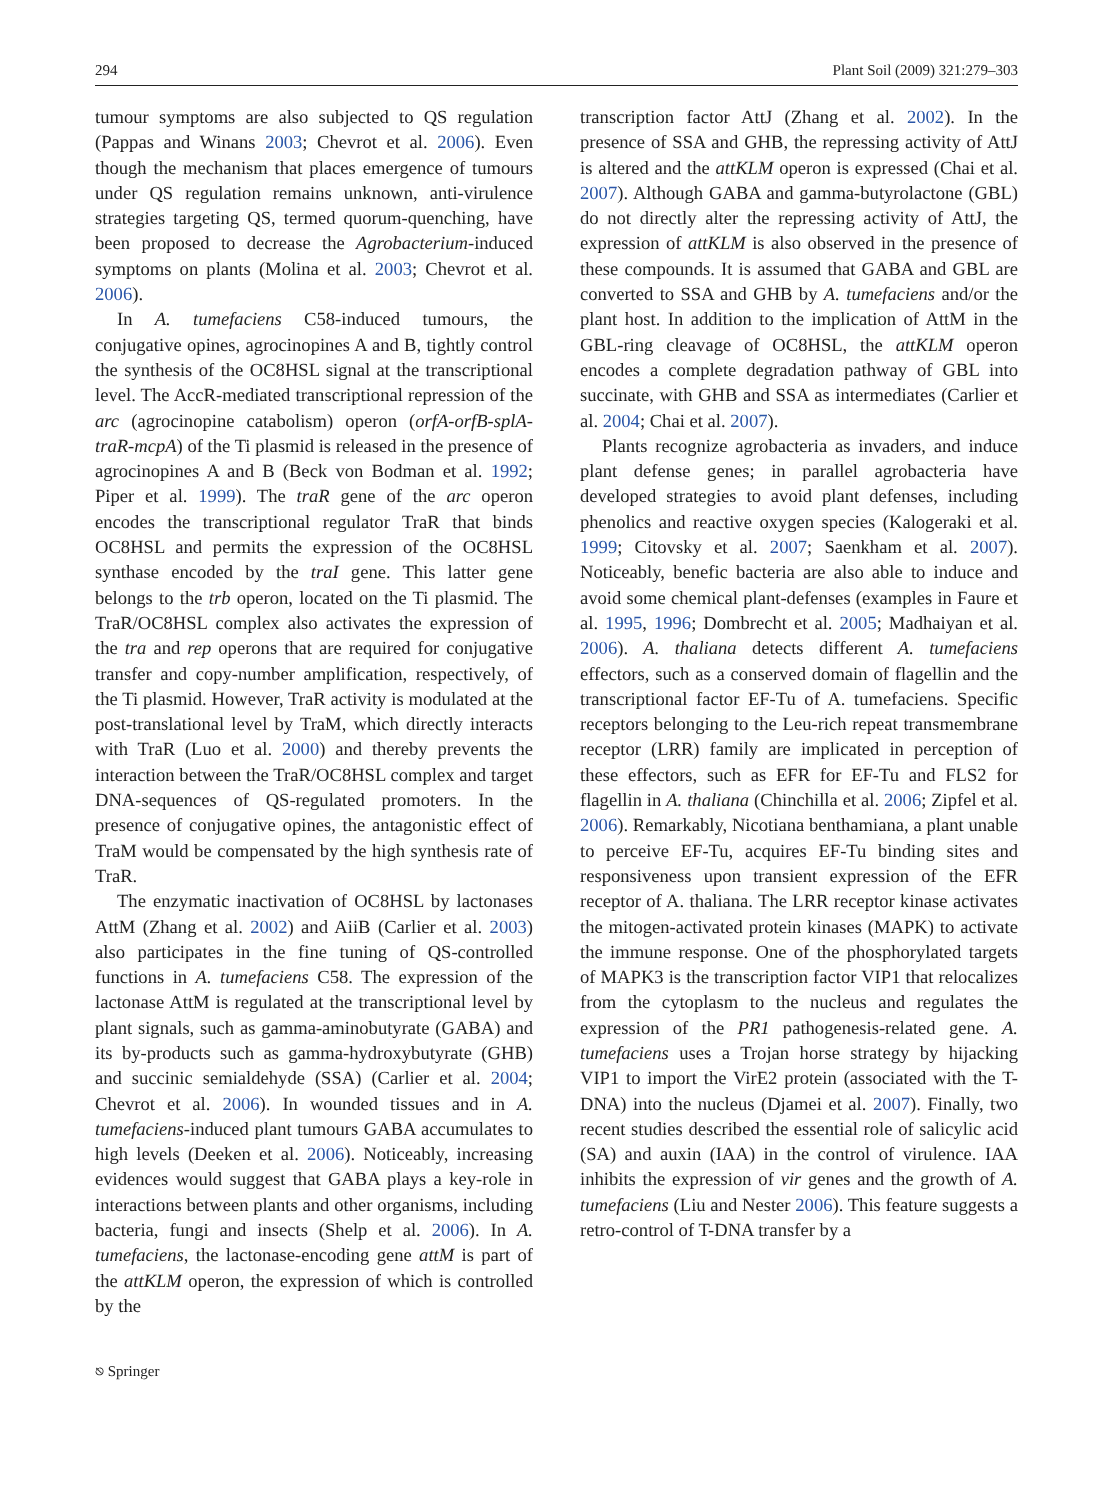294 Plant Soil (2009) 321:279–303
tumour symptoms are also subjected to QS regulation (Pappas and Winans 2003; Chevrot et al. 2006). Even though the mechanism that places emergence of tumours under QS regulation remains unknown, anti-virulence strategies targeting QS, termed quorum-quenching, have been proposed to decrease the Agrobacterium-induced symptoms on plants (Molina et al. 2003; Chevrot et al. 2006).
In A. tumefaciens C58-induced tumours, the conjugative opines, agrocinopines A and B, tightly control the synthesis of the OC8HSL signal at the transcriptional level. The AccR-mediated transcriptional repression of the arc (agrocinopine catabolism) operon (orfA-orfB-splA-traR-mcpA) of the Ti plasmid is released in the presence of agrocinopines A and B (Beck von Bodman et al. 1992; Piper et al. 1999). The traR gene of the arc operon encodes the transcriptional regulator TraR that binds OC8HSL and permits the expression of the OC8HSL synthase encoded by the traI gene. This latter gene belongs to the trb operon, located on the Ti plasmid. The TraR/OC8HSL complex also activates the expression of the tra and rep operons that are required for conjugative transfer and copy-number amplification, respectively, of the Ti plasmid. However, TraR activity is modulated at the post-translational level by TraM, which directly interacts with TraR (Luo et al. 2000) and thereby prevents the interaction between the TraR/OC8HSL complex and target DNA-sequences of QS-regulated promoters. In the presence of conjugative opines, the antagonistic effect of TraM would be compensated by the high synthesis rate of TraR.
The enzymatic inactivation of OC8HSL by lactonases AttM (Zhang et al. 2002) and AiiB (Carlier et al. 2003) also participates in the fine tuning of QS-controlled functions in A. tumefaciens C58. The expression of the lactonase AttM is regulated at the transcriptional level by plant signals, such as gamma-aminobutyrate (GABA) and its by-products such as gamma-hydroxybutyrate (GHB) and succinic semialdehyde (SSA) (Carlier et al. 2004; Chevrot et al. 2006). In wounded tissues and in A. tumefaciens-induced plant tumours GABA accumulates to high levels (Deeken et al. 2006). Noticeably, increasing evidences would suggest that GABA plays a key-role in interactions between plants and other organisms, including bacteria, fungi and insects (Shelp et al. 2006). In A. tumefaciens, the lactonase-encoding gene attM is part of the attKLM operon, the expression of which is controlled by the
transcription factor AttJ (Zhang et al. 2002). In the presence of SSA and GHB, the repressing activity of AttJ is altered and the attKLM operon is expressed (Chai et al. 2007). Although GABA and gamma-butyrolactone (GBL) do not directly alter the repressing activity of AttJ, the expression of attKLM is also observed in the presence of these compounds. It is assumed that GABA and GBL are converted to SSA and GHB by A. tumefaciens and/or the plant host. In addition to the implication of AttM in the GBL-ring cleavage of OC8HSL, the attKLM operon encodes a complete degradation pathway of GBL into succinate, with GHB and SSA as intermediates (Carlier et al. 2004; Chai et al. 2007).
Plants recognize agrobacteria as invaders, and induce plant defense genes; in parallel agrobacteria have developed strategies to avoid plant defenses, including phenolics and reactive oxygen species (Kalogeraki et al. 1999; Citovsky et al. 2007; Saenkham et al. 2007). Noticeably, benefic bacteria are also able to induce and avoid some chemical plant-defenses (examples in Faure et al. 1995, 1996; Dombrecht et al. 2005; Madhaiyan et al. 2006). A. thaliana detects different A. tumefaciens effectors, such as a conserved domain of flagellin and the transcriptional factor EF-Tu of A. tumefaciens. Specific receptors belonging to the Leu-rich repeat transmembrane receptor (LRR) family are implicated in perception of these effectors, such as EFR for EF-Tu and FLS2 for flagellin in A. thaliana (Chinchilla et al. 2006; Zipfel et al. 2006). Remarkably, Nicotiana benthamiana, a plant unable to perceive EF-Tu, acquires EF-Tu binding sites and responsiveness upon transient expression of the EFR receptor of A. thaliana. The LRR receptor kinase activates the mitogen-activated protein kinases (MAPK) to activate the immune response. One of the phosphorylated targets of MAPK3 is the transcription factor VIP1 that relocalizes from the cytoplasm to the nucleus and regulates the expression of the PR1 pathogenesis-related gene. A. tumefaciens uses a Trojan horse strategy by hijacking VIP1 to import the VirE2 protein (associated with the T-DNA) into the nucleus (Djamei et al. 2007). Finally, two recent studies described the essential role of salicylic acid (SA) and auxin (IAA) in the control of virulence. IAA inhibits the expression of vir genes and the growth of A. tumefaciens (Liu and Nester 2006). This feature suggests a retro-control of T-DNA transfer by a
⎋ Springer